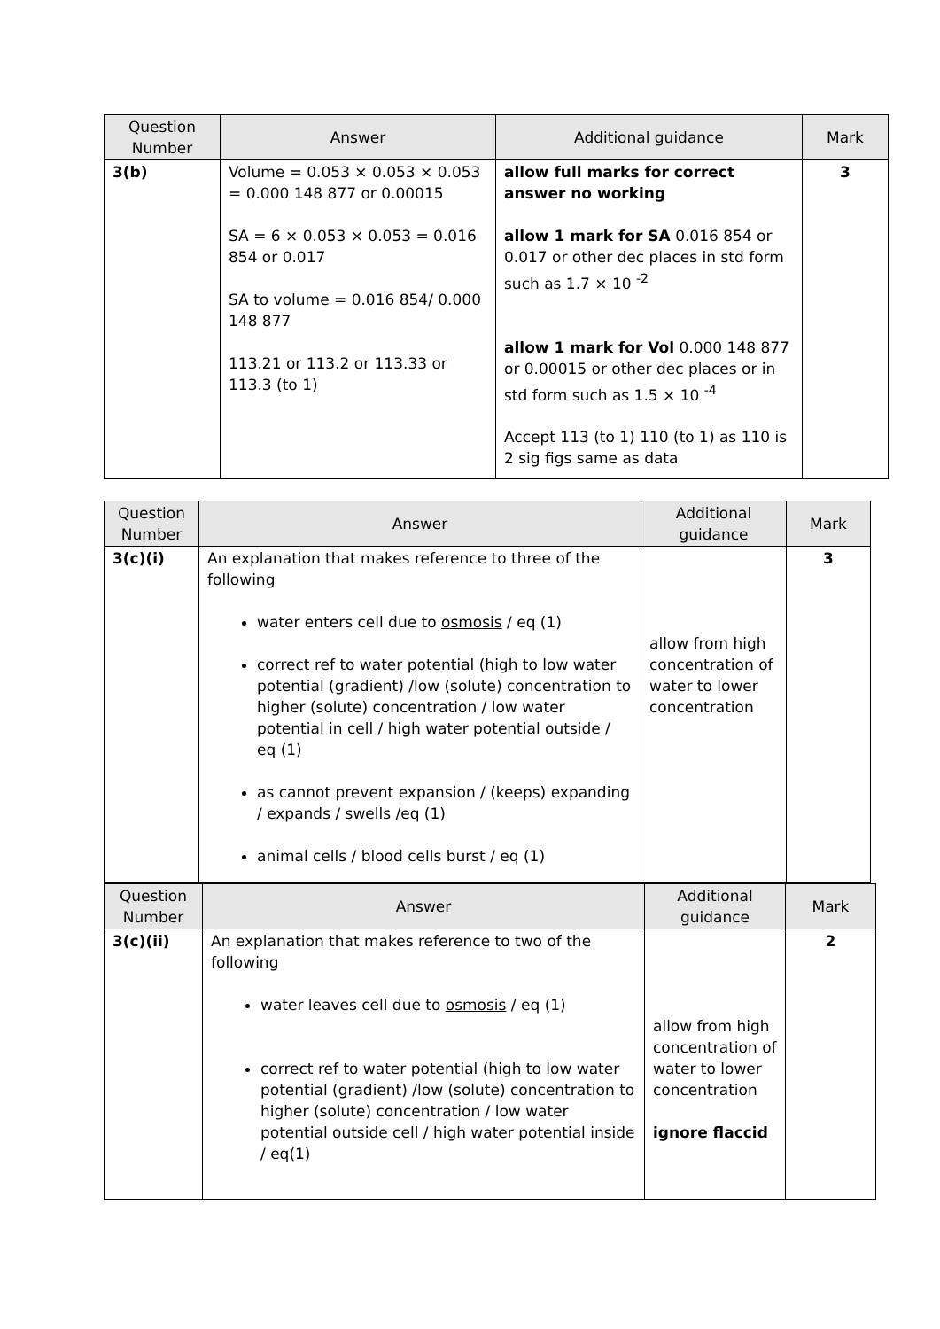| Question Number | Answer | Additional guidance | Mark |
| --- | --- | --- | --- |
| 3(b) | Volume = 0.053 × 0.053 × 0.053 = 0.000 148 877 or 0.00015 SA = 6 × 0.053 × 0.053 = 0.016 854 or 0.017 SA to volume = 0.016 854/ 0.000 148 877 113.21 or 113.2 or 113.33 or 113.3 (to 1) | allow full marks for correct answer no working allow 1 mark for SA 0.016 854 or 0.017 or other dec places in std form such as 1.7 × 10 <sup>-2</sup> allow 1 mark for Vol 0.000 148 877 or 0.00015 or other dec places or in std form such as 1.5 × 10 <sup>-4</sup> Accept 113 (to 1) 110 (to 1) as 110 is 2 sig figs same as data | 3 |
| Question Number | Answer | Additional guidance | Mark |
| --- | --- | --- | --- |
| 3(c)(i) | An explanation that makes reference to three of the following water enters cell due to osmosis / eq (1) correct ref to water potential (high to low water potential (gradient) /low (solute) concentration to higher (solute) concentration / low water potential in cell / high water potential outside / eq (1) as cannot prevent expansion / (keeps) expanding / expands / swells /eq (1) animal cells / blood cells burst / eq (1) | allow from high concentration of water to lower concentration | 3 |
| Question Number | Answer | Additional guidance | Mark |
| --- | --- | --- | --- |
| 3(c)(ii) | An explanation that makes reference to two of the following water leaves cell due to osmosis / eq (1) correct ref to water potential (high to low water potential (gradient) /low (solute) concentration to higher (solute) concentration / low water potential outside cell / high water potential inside / eq(1) | allow from high concentration of water to lower concentration ignore flaccid | 2 |